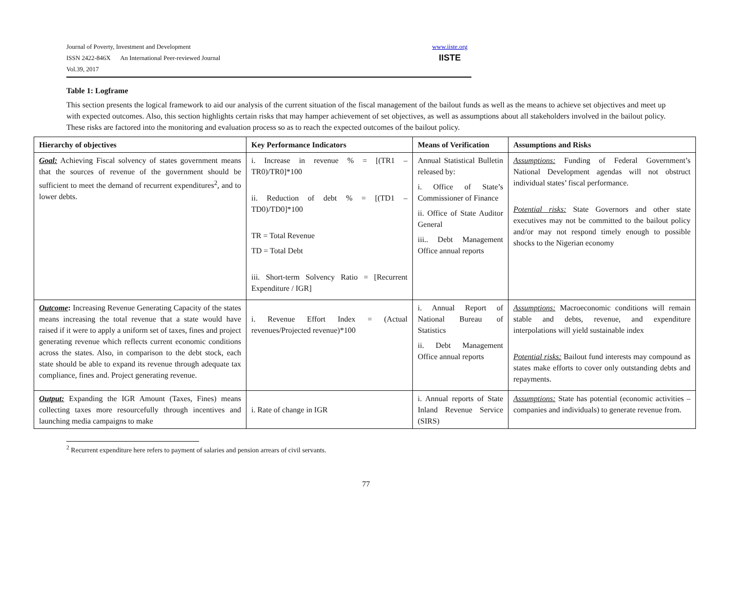Journal of Poverty, Investment and Development
ISSN 2422-846X An International Peer-reviewed Journal
Vol.39, 2017
www.iiste.org
IISTE
Table 1: Logframe
This section presents the logical framework to aid our analysis of the current situation of the fiscal management of the bailout funds as well as the means to achieve set objectives and meet up with expected outcomes. Also, this section highlights certain risks that may hamper achievement of set objectives, as well as assumptions about all stakeholders involved in the bailout policy. These risks are factored into the monitoring and evaluation process so as to reach the expected outcomes of the bailout policy.
| Hierarchy of objectives | Key Performance Indicators | Means of Verification | Assumptions and Risks |
| --- | --- | --- | --- |
| Goal: Achieving Fiscal solvency of states government means that the sources of revenue of the government should be sufficient to meet the demand of recurrent expenditures<sup>2</sup>, and to lower debts. | i. Increase in revenue % = [(TR1 – TR0)/TR0]*100 ii. Reduction of debt % = [(TD1 – TD0)/TD0]*100 TR = Total Revenue TD = Total Debt iii. Short-term Solvency Ratio = [Recurrent Expenditure / IGR] | Annual Statistical Bulletin released by: i. Office of State’s Commissioner of Finance ii. Office of State Auditor General iii.. Debt Management Office annual reports | Assumptions: Funding of Federal Government’s National Development agendas will not obstruct individual states’ fiscal performance. Potential risks: State Governors and other state executives may not be committed to the bailout policy and/or may not respond timely enough to possible shocks to the Nigerian economy |
| Outcome : Increasing Revenue Generating Capacity of the states means increasing the total revenue that a state would have raised if it were to apply a uniform set of taxes, fines and project generating revenue which reflects current economic conditions across the states. Also, in comparison to the debt stock, each state should be able to expand its revenue through adequate tax compliance, fines and. Project generating revenue. | i. Revenue Effort Index = (Actual revenues/Projected revenue)*100 | i. Annual Report of National Bureau of Statistics ii. Debt Management Office annual reports | Assumptions: Macroeconomic conditions will remain stable and debts, revenue, and expenditure interpolations will yield sustainable index Potential risks: Bailout fund interests may compound as states make efforts to cover only outstanding debts and repayments. |
| Output: Expanding the IGR Amount (Taxes, Fines) means collecting taxes more resourcefully through incentives and launching media campaigns to make | i. Rate of change in IGR | i. Annual reports of State Inland Revenue Service (SIRS) | Assumptions: State has potential (economic activities – companies and individuals) to generate revenue from. |
<sup>2</sup> Recurrent expenditure here refers to payment of salaries and pension arrears of civil servants.
77